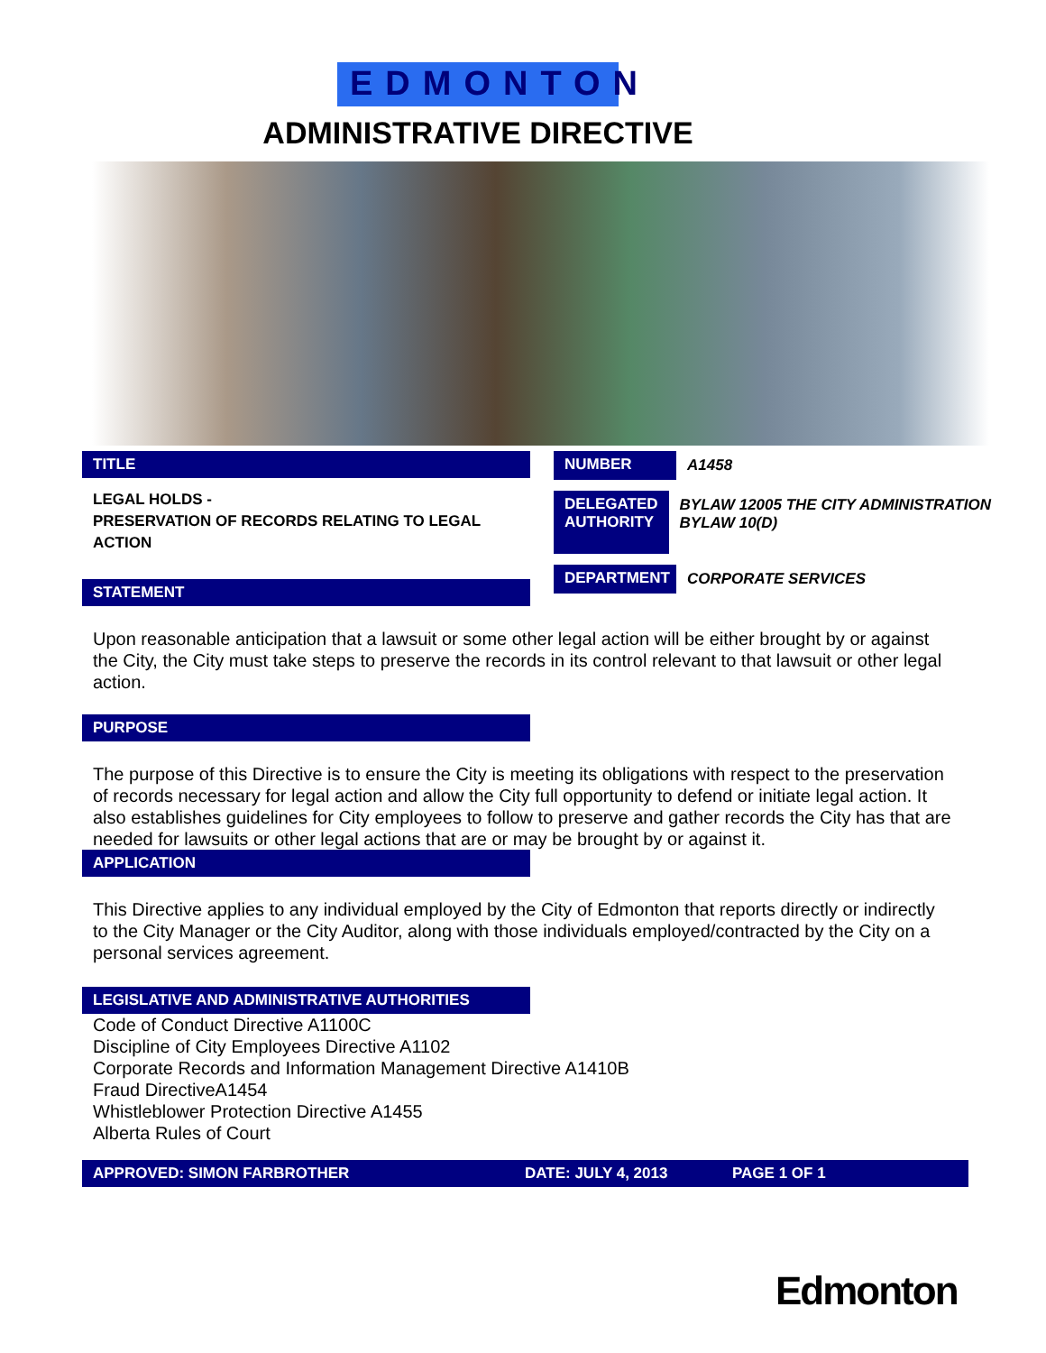EDMONTON
ADMINISTRATIVE DIRECTIVE
TITLE
LEGAL HOLDS -
PRESERVATION OF RECORDS RELATING TO LEGAL ACTION
STATEMENT
NUMBER A1458
DELEGATED AUTHORITY
BYLAW 12005 THE CITY ADMINISTRATION BYLAW 10(D)
DEPARTMENT CORPORATE SERVICES
Upon reasonable anticipation that a lawsuit or some other legal action will be either brought by or against the City, the City must take steps to preserve the records in its control relevant to that lawsuit or other legal action.
PURPOSE
The purpose of this Directive is to ensure the City is meeting its obligations with respect to the preservation of records necessary for legal action and allow the City full opportunity to defend or initiate legal action. It also establishes guidelines for City employees to follow to preserve and gather records the City has that are needed for lawsuits or other legal actions that are or may be brought by or against it.
APPLICATION
This Directive applies to any individual employed by the City of Edmonton that reports directly or indirectly to the City Manager or the City Auditor, along with those individuals employed/contracted by the City on a personal services agreement.
LEGISLATIVE AND ADMINISTRATIVE AUTHORITIES
Code of Conduct Directive A1100C
Discipline of City Employees Directive A1102
Corporate Records and Information Management Directive A1410B
Fraud DirectiveA1454
Whistleblower Protection Directive A1455
Alberta Rules of Court
APPROVED: SIMON FARBROTHER DATE: JULY 4, 2013 PAGE 1 OF 1
Edmonton